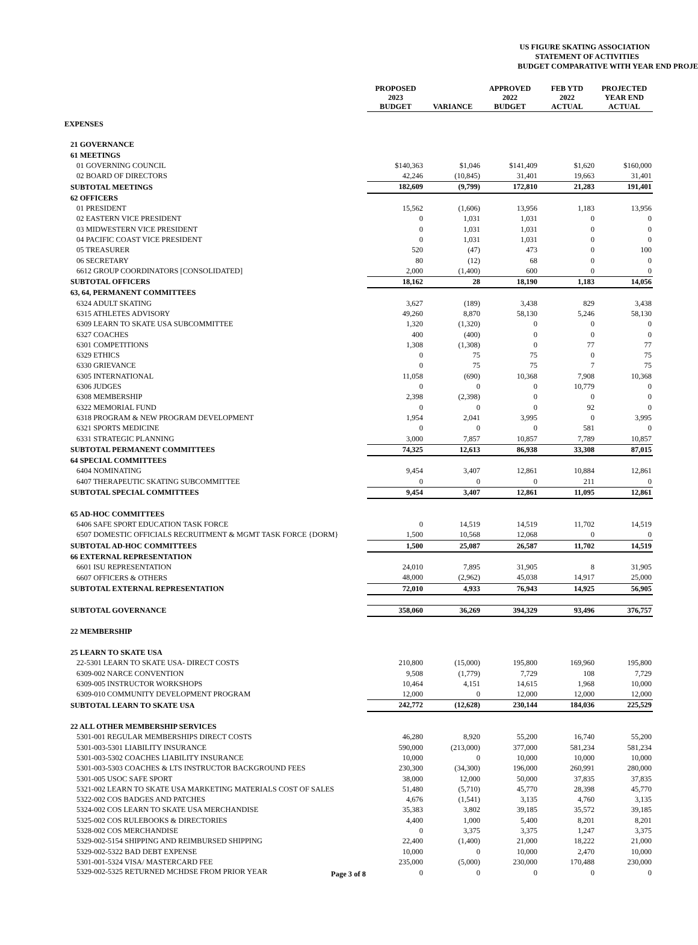US FIGURE SKATING ASSOCIATION
STATEMENT OF ACTIVITIES
BUDGET COMPARATIVE WITH YEAR END PROJE
| | PROPOSED 2023 BUDGET | VARIANCE | APPROVED 2022 BUDGET | FEB YTD 2022 ACTUAL | PROJECTED YEAR END ACTUAL |
| EXPENSES | | | | | |
| 21 GOVERNANCE | | | | | |
| 61 MEETINGS | | | | | |
| 01 GOVERNING COUNCIL | $140,363 | $1,046 | $141,409 | $1,620 | $160,000 |
| 02 BOARD OF DIRECTORS | 42,246 | (10,845) | 31,401 | 19,663 | 31,401 |
| SUBTOTAL MEETINGS | 182,609 | (9,799) | 172,810 | 21,283 | 191,401 |
| 62 OFFICERS | | | | | |
| 01 PRESIDENT | 15,562 | (1,606) | 13,956 | 1,183 | 13,956 |
| 02 EASTERN VICE PRESIDENT | 0 | 1,031 | 1,031 | 0 | 0 |
| 03 MIDWESTERN VICE PRESIDENT | 0 | 1,031 | 1,031 | 0 | 0 |
| 04 PACIFIC COAST VICE PRESIDENT | 0 | 1,031 | 1,031 | 0 | 0 |
| 05 TREASURER | 520 | (47) | 473 | 0 | 100 |
| 06 SECRETARY | 80 | (12) | 68 | 0 | 0 |
| 6612 GROUP COORDINATORS [CONSOLIDATED] | 2,000 | (1,400) | 600 | 0 | 0 |
| SUBTOTAL OFFICERS | 18,162 | 28 | 18,190 | 1,183 | 14,056 |
| 63, 64, PERMANENT COMMITTEES | | | | | |
| 6324 ADULT SKATING | 3,627 | (189) | 3,438 | 829 | 3,438 |
| 6315 ATHLETES ADVISORY | 49,260 | 8,870 | 58,130 | 5,246 | 58,130 |
| 6309 LEARN TO SKATE USA SUBCOMMITTEE | 1,320 | (1,320) | 0 | 0 | 0 |
| 6327 COACHES | 400 | (400) | 0 | 0 | 0 |
| 6301 COMPETITIONS | 1,308 | (1,308) | 0 | 77 | 77 |
| 6329 ETHICS | 0 | 75 | 75 | 0 | 75 |
| 6330 GRIEVANCE | 0 | 75 | 75 | 7 | 75 |
| 6305 INTERNATIONAL | 11,058 | (690) | 10,368 | 7,908 | 10,368 |
| 6306 JUDGES | 0 | 0 | 0 | 10,779 | 0 |
| 6308 MEMBERSHIP | 2,398 | (2,398) | 0 | 0 | 0 |
| 6322 MEMORIAL FUND | 0 | 0 | 0 | 92 | 0 |
| 6318 PROGRAM & NEW PROGRAM DEVELOPMENT | 1,954 | 2,041 | 3,995 | 0 | 3,995 |
| 6321 SPORTS MEDICINE | 0 | 0 | 0 | 581 | 0 |
| 6331 STRATEGIC PLANNING | 3,000 | 7,857 | 10,857 | 7,789 | 10,857 |
| SUBTOTAL PERMANENT COMMITTEES | 74,325 | 12,613 | 86,938 | 33,308 | 87,015 |
| 64 SPECIAL COMMITTEES | | | | | |
| 6404 NOMINATING | 9,454 | 3,407 | 12,861 | 10,884 | 12,861 |
| 6407 THERAPEUTIC SKATING SUBCOMMITTEE | 0 | 0 | 0 | 211 | 0 |
| SUBTOTAL SPECIAL COMMITTEES | 9,454 | 3,407 | 12,861 | 11,095 | 12,861 |
| 65 AD-HOC COMMITTEES | | | | | |
| 6406 SAFE SPORT EDUCATION TASK FORCE | 0 | 14,519 | 14,519 | 11,702 | 14,519 |
| 6507 DOMESTIC OFFICIALS RECRUITMENT & MGMT TASK FORCE {DORM} | 1,500 | 10,568 | 12,068 | 0 | 0 |
| SUBTOTAL AD-HOC COMMITTEES | 1,500 | 25,087 | 26,587 | 11,702 | 14,519 |
| 66 EXTERNAL REPRESENTATION | | | | | |
| 6601 ISU REPRESENTATION | 24,010 | 7,895 | 31,905 | 8 | 31,905 |
| 6607 OFFICERS & OTHERS | 48,000 | (2,962) | 45,038 | 14,917 | 25,000 |
| SUBTOTAL EXTERNAL REPRESENTATION | 72,010 | 4,933 | 76,943 | 14,925 | 56,905 |
| SUBTOTAL GOVERNANCE | 358,060 | 36,269 | 394,329 | 93,496 | 376,757 |
| 22 MEMBERSHIP | | | | | |
| 25 LEARN TO SKATE USA | | | | | |
| 22-5301 LEARN TO SKATE USA- DIRECT COSTS | 210,800 | (15,000) | 195,800 | 169,960 | 195,800 |
| 6309-002 NARCE CONVENTION | 9,508 | (1,779) | 7,729 | 108 | 7,729 |
| 6309-005 INSTRUCTOR WORKSHOPS | 10,464 | 4,151 | 14,615 | 1,968 | 10,000 |
| 6309-010 COMMUNITY DEVELOPMENT PROGRAM | 12,000 | 0 | 12,000 | 12,000 | 12,000 |
| SUBTOTAL LEARN TO SKATE USA | 242,772 | (12,628) | 230,144 | 184,036 | 225,529 |
| 22 ALL OTHER MEMBERSHIP SERVICES | | | | | |
| 5301-001 REGULAR MEMBERSHIPS DIRECT COSTS | 46,280 | 8,920 | 55,200 | 16,740 | 55,200 |
| 5301-003-5301 LIABILITY INSURANCE | 590,000 | (213,000) | 377,000 | 581,234 | 581,234 |
| 5301-003-5302 COACHES LIABILITY INSURANCE | 10,000 | 0 | 10,000 | 10,000 | 10,000 |
| 5301-003-5303 COACHES & LTS INSTRUCTOR BACKGROUND FEES | 230,300 | (34,300) | 196,000 | 260,991 | 280,000 |
| 5301-005 USOC SAFE SPORT | 38,000 | 12,000 | 50,000 | 37,835 | 37,835 |
| 5321-002 LEARN TO SKATE USA MARKETING MATERIALS COST OF SALES | 51,480 | (5,710) | 45,770 | 28,398 | 45,770 |
| 5322-002 COS BADGES AND PATCHES | 4,676 | (1,541) | 3,135 | 4,760 | 3,135 |
| 5324-002 COS LEARN TO SKATE USA MERCHANDISE | 35,383 | 3,802 | 39,185 | 35,572 | 39,185 |
| 5325-002 COS RULEBOOKS & DIRECTORIES | 4,400 | 1,000 | 5,400 | 8,201 | 8,201 |
| 5328-002 COS MERCHANDISE | 0 | 3,375 | 3,375 | 1,247 | 3,375 |
| 5329-002-5154 SHIPPING AND REIMBURSED SHIPPING | 22,400 | (1,400) | 21,000 | 18,222 | 21,000 |
| 5329-002-5322 BAD DEBT EXPENSE | 10,000 | 0 | 10,000 | 2,470 | 10,000 |
| 5301-001-5324 VISA/ MASTERCARD FEE | 235,000 | (5,000) | 230,000 | 170,488 | 230,000 |
| 5329-002-5325 RETURNED MCHDSE FROM PRIOR YEAR Page 3 of 8 | 0 | 0 | 0 | 0 | 0 |